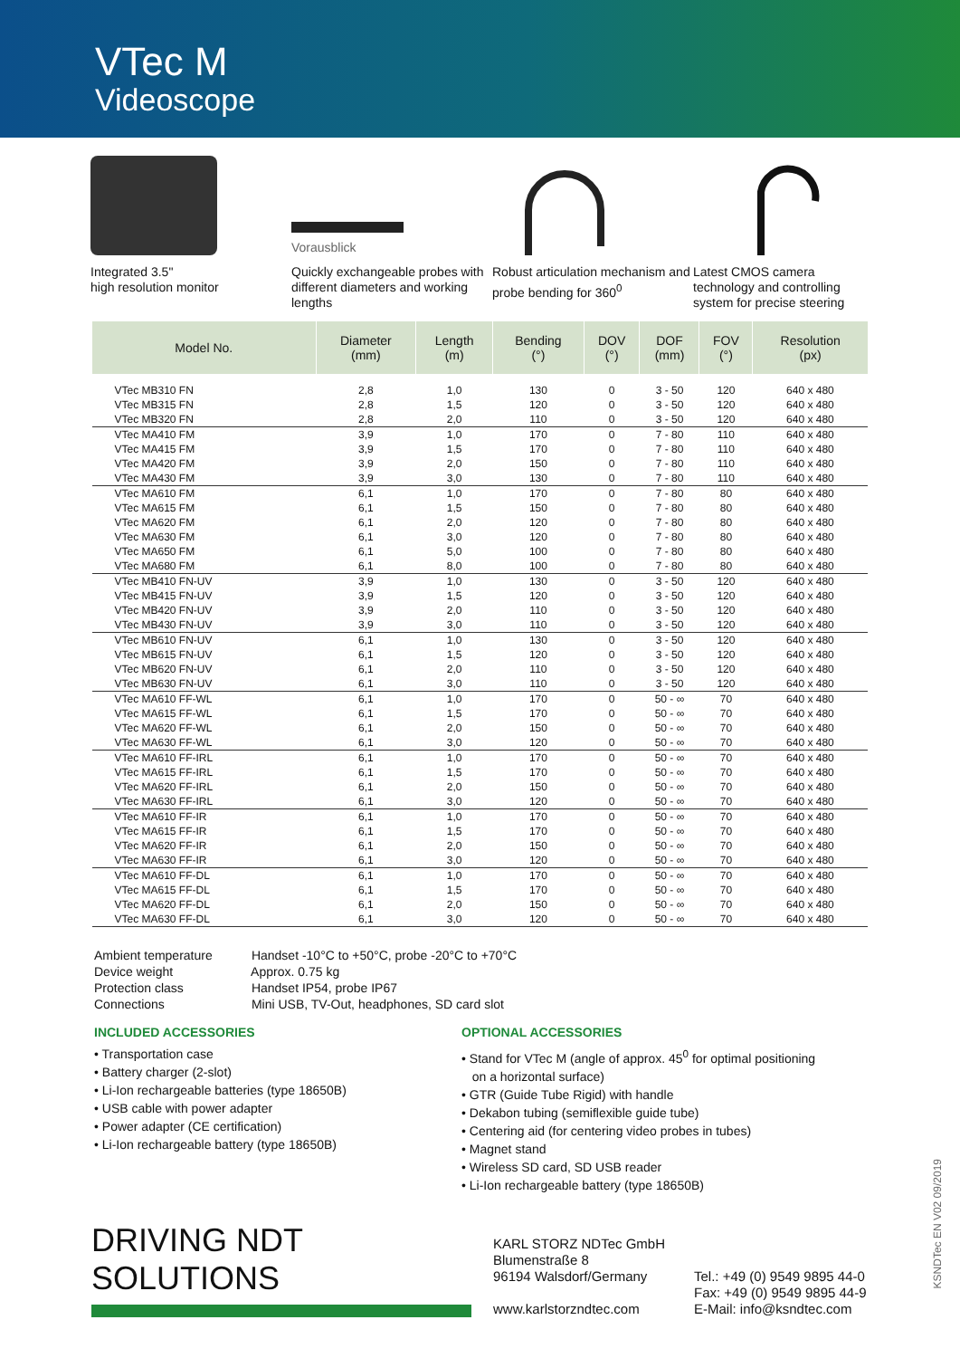VTec M
Videoscope
Integrated 3.5"
high resolution monitor
Vorausblick
Quickly exchangeable probes with different diameters and working lengths
Robust articulation mechanism and probe bending for 360<sup>0</sup>
Latest CMOS camera technology and controlling system for precise steering
| Model No. | Diameter (mm) | Length (m) | Bending (°) | DOV (°) | DOF (mm) | FOV (°) | Resolution (px) |
| --- | --- | --- | --- | --- | --- | --- | --- |
| VTec MB310 FN | 2,8 | 1,0 | 130 | 0 | 3 - 50 | 120 | 640 x 480 |
| VTec MB315 FN | 2,8 | 1,5 | 120 | 0 | 3 - 50 | 120 | 640 x 480 |
| VTec MB320 FN | 2,8 | 2,0 | 110 | 0 | 3 - 50 | 120 | 640 x 480 |
| VTec MA410 FM | 3,9 | 1,0 | 170 | 0 | 7 - 80 | 110 | 640 x 480 |
| VTec MA415 FM | 3,9 | 1,5 | 170 | 0 | 7 - 80 | 110 | 640 x 480 |
| VTec MA420 FM | 3,9 | 2,0 | 150 | 0 | 7 - 80 | 110 | 640 x 480 |
| VTec MA430 FM | 3,9 | 3,0 | 130 | 0 | 7 - 80 | 110 | 640 x 480 |
| VTec MA610 FM | 6,1 | 1,0 | 170 | 0 | 7 - 80 | 80 | 640 x 480 |
| VTec MA615 FM | 6,1 | 1,5 | 150 | 0 | 7 - 80 | 80 | 640 x 480 |
| VTec MA620 FM | 6,1 | 2,0 | 120 | 0 | 7 - 80 | 80 | 640 x 480 |
| VTec MA630 FM | 6,1 | 3,0 | 120 | 0 | 7 - 80 | 80 | 640 x 480 |
| VTec MA650 FM | 6,1 | 5,0 | 100 | 0 | 7 - 80 | 80 | 640 x 480 |
| VTec MA680 FM | 6,1 | 8,0 | 100 | 0 | 7 - 80 | 80 | 640 x 480 |
| VTec MB410 FN-UV | 3,9 | 1,0 | 130 | 0 | 3 - 50 | 120 | 640 x 480 |
| VTec MB415 FN-UV | 3,9 | 1,5 | 120 | 0 | 3 - 50 | 120 | 640 x 480 |
| VTec MB420 FN-UV | 3,9 | 2,0 | 110 | 0 | 3 - 50 | 120 | 640 x 480 |
| VTec MB430 FN-UV | 3,9 | 3,0 | 110 | 0 | 3 - 50 | 120 | 640 x 480 |
| VTec MB610 FN-UV | 6,1 | 1,0 | 130 | 0 | 3 - 50 | 120 | 640 x 480 |
| VTec MB615 FN-UV | 6,1 | 1,5 | 120 | 0 | 3 - 50 | 120 | 640 x 480 |
| VTec MB620 FN-UV | 6,1 | 2,0 | 110 | 0 | 3 - 50 | 120 | 640 x 480 |
| VTec MB630 FN-UV | 6,1 | 3,0 | 110 | 0 | 3 - 50 | 120 | 640 x 480 |
| VTec MA610 FF-WL | 6,1 | 1,0 | 170 | 0 | 50 - ∞ | 70 | 640 x 480 |
| VTec MA615 FF-WL | 6,1 | 1,5 | 170 | 0 | 50 - ∞ | 70 | 640 x 480 |
| VTec MA620 FF-WL | 6,1 | 2,0 | 150 | 0 | 50 - ∞ | 70 | 640 x 480 |
| VTec MA630 FF-WL | 6,1 | 3,0 | 120 | 0 | 50 - ∞ | 70 | 640 x 480 |
| VTec MA610 FF-IRL | 6,1 | 1,0 | 170 | 0 | 50 - ∞ | 70 | 640 x 480 |
| VTec MA615 FF-IRL | 6,1 | 1,5 | 170 | 0 | 50 - ∞ | 70 | 640 x 480 |
| VTec MA620 FF-IRL | 6,1 | 2,0 | 150 | 0 | 50 - ∞ | 70 | 640 x 480 |
| VTec MA630 FF-IRL | 6,1 | 3,0 | 120 | 0 | 50 - ∞ | 70 | 640 x 480 |
| VTec MA610 FF-IR | 6,1 | 1,0 | 170 | 0 | 50 - ∞ | 70 | 640 x 480 |
| VTec MA615 FF-IR | 6,1 | 1,5 | 170 | 0 | 50 - ∞ | 70 | 640 x 480 |
| VTec MA620 FF-IR | 6,1 | 2,0 | 150 | 0 | 50 - ∞ | 70 | 640 x 480 |
| VTec MA630 FF-IR | 6,1 | 3,0 | 120 | 0 | 50 - ∞ | 70 | 640 x 480 |
| VTec MA610 FF-DL | 6,1 | 1,0 | 170 | 0 | 50 - ∞ | 70 | 640 x 480 |
| VTec MA615 FF-DL | 6,1 | 1,5 | 170 | 0 | 50 - ∞ | 70 | 640 x 480 |
| VTec MA620 FF-DL | 6,1 | 2,0 | 150 | 0 | 50 - ∞ | 70 | 640 x 480 |
| VTec MA630 FF-DL | 6,1 | 3,0 | 120 | 0 | 50 - ∞ | 70 | 640 x 480 |
Ambient temperature Handset -10°C to +50°C, probe -20°C to +70°C
Device weight Approx. 0.75 kg
Protection class Handset IP54, probe IP67
Connections Mini USB, TV-Out, headphones, SD card slot
INCLUDED ACCESSORIES
• Transportation case
• Battery charger (2-slot)
• Li-Ion rechargeable batteries (type 18650B)
• USB cable with power adapter
• Power adapter (CE certification)
• Li-Ion rechargeable battery (type 18650B)
OPTIONAL ACCESSORIES
• Stand for VTec M (angle of approx. 45<sup>0</sup> for optimal positioning
on a horizontal surface)
• GTR (Guide Tube Rigid) with handle
• Dekabon tubing (semiflexible guide tube)
• Centering aid (for centering video probes in tubes)
• Magnet stand
• Wireless SD card, SD USB reader
• Li-Ion rechargeable battery (type 18650B)
DRIVING NDT SOLUTIONS
KARL STORZ NDTec GmbH
Blumenstraße 8
96194 Walsdorf/Germany
www.karlstorzndtec.com
Tel.: +49 (0) 9549 9895 44-0
Fax: +49 (0) 9549 9895 44-9
E-Mail: info@ksndtec.com
KSNDTec EN V02 09/2019